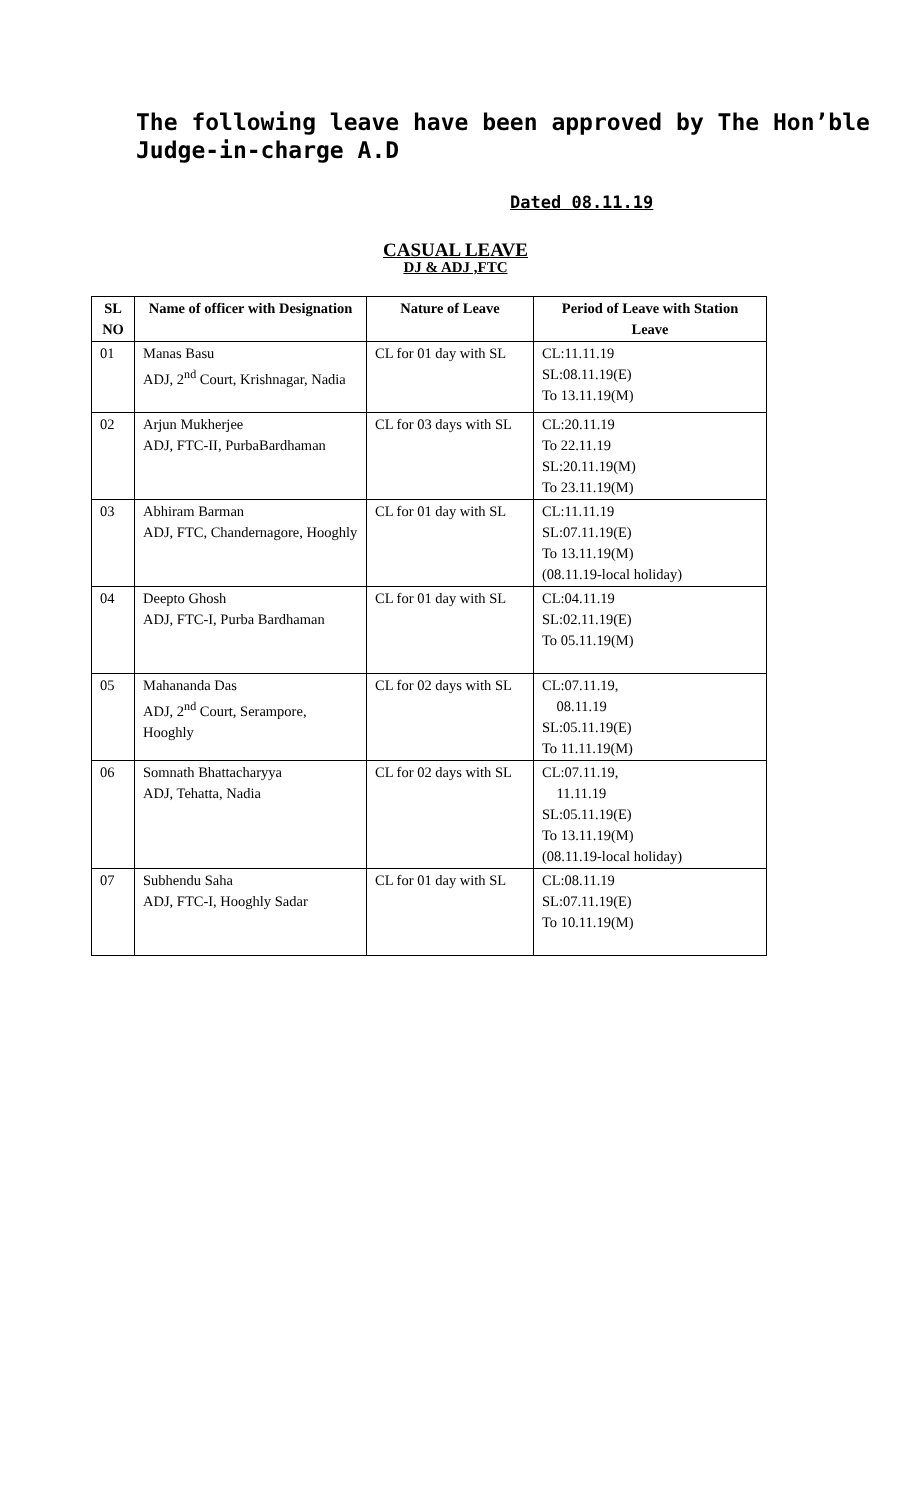The following leave have been approved by The Hon’ble Judge-in-charge A.D
Dated 08.11.19
CASUAL LEAVE
DJ & ADJ ,FTC
| SL NO | Name of officer with Designation | Nature of Leave | Period of Leave with Station Leave |
| --- | --- | --- | --- |
| 01 | Manas Basu ADJ, 2<sup>nd</sup> Court, Krishnagar, Nadia | CL for 01 day with SL | CL:11.11.19 SL:08.11.19(E) To 13.11.19(M) |
| 02 | Arjun Mukherjee ADJ, FTC-II, PurbaBardhaman | CL for 03 days with SL | CL:20.11.19 To 22.11.19 SL:20.11.19(M) To 23.11.19(M) |
| 03 | Abhiram Barman ADJ, FTC, Chandernagore, Hooghly | CL for 01 day with SL | CL:11.11.19 SL:07.11.19(E) To 13.11.19(M) (08.11.19-local holiday) |
| 04 | Deepto Ghosh ADJ, FTC-I, Purba Bardhaman | CL for 01 day with SL | CL:04.11.19 SL:02.11.19(E) To 05.11.19(M) |
| 05 | Mahananda Das ADJ, 2<sup>nd</sup> Court, Serampore, Hooghly | CL for 02 days with SL | CL:07.11.19, 08.11.19 SL:05.11.19(E) To 11.11.19(M) |
| 06 | Somnath Bhattacharyya ADJ, Tehatta, Nadia | CL for 02 days with SL | CL:07.11.19, 11.11.19 SL:05.11.19(E) To 13.11.19(M) (08.11.19-local holiday) |
| 07 | Subhendu Saha ADJ, FTC-I, Hooghly Sadar | CL for 01 day with SL | CL:08.11.19 SL:07.11.19(E) To 10.11.19(M) |